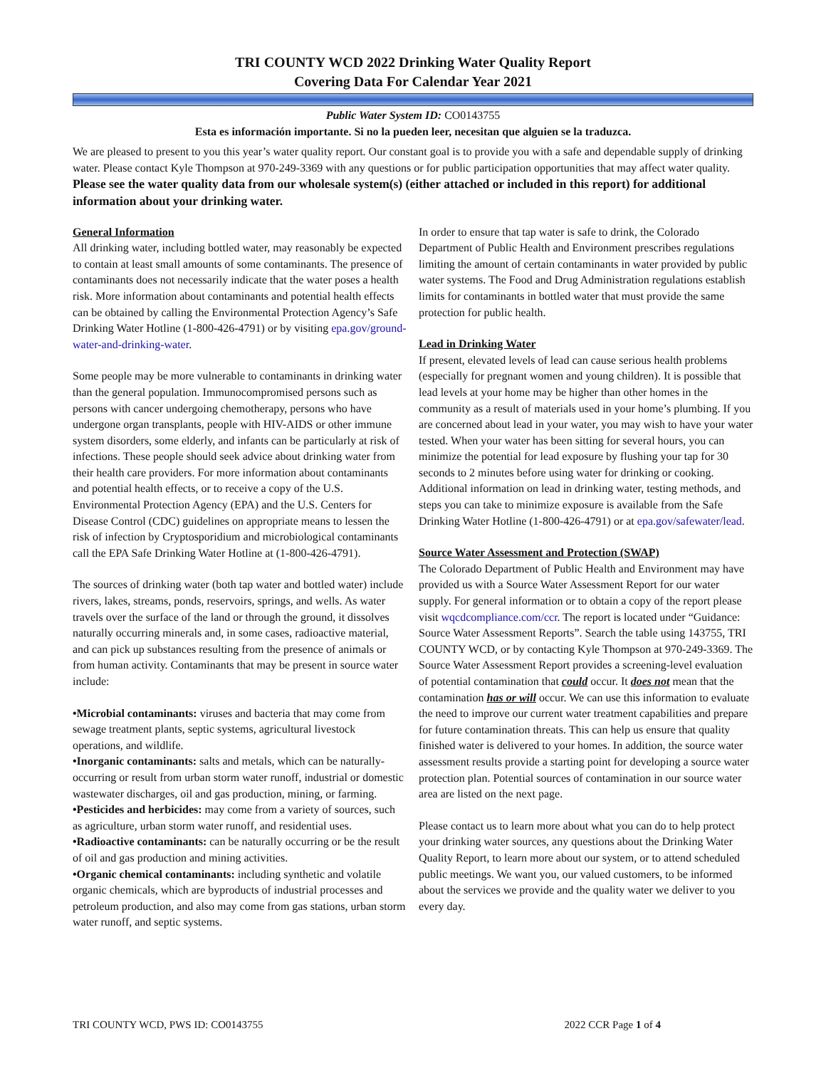TRI COUNTY WCD 2022 Drinking Water Quality Report
Covering Data For Calendar Year 2021
Public Water System ID: CO0143755
Esta es información importante. Si no la pueden leer, necesitan que alguien se la traduzca.
We are pleased to present to you this year’s water quality report. Our constant goal is to provide you with a safe and dependable supply of drinking water. Please contact Kyle Thompson at 970-249-3369 with any questions or for public participation opportunities that may affect water quality. Please see the water quality data from our wholesale system(s) (either attached or included in this report) for additional information about your drinking water.
General Information
All drinking water, including bottled water, may reasonably be expected to contain at least small amounts of some contaminants. The presence of contaminants does not necessarily indicate that the water poses a health risk. More information about contaminants and potential health effects can be obtained by calling the Environmental Protection Agency’s Safe Drinking Water Hotline (1-800-426-4791) or by visiting epa.gov/ground-water-and-drinking-water.
Some people may be more vulnerable to contaminants in drinking water than the general population. Immunocompromised persons such as persons with cancer undergoing chemotherapy, persons who have undergone organ transplants, people with HIV-AIDS or other immune system disorders, some elderly, and infants can be particularly at risk of infections. These people should seek advice about drinking water from their health care providers. For more information about contaminants and potential health effects, or to receive a copy of the U.S. Environmental Protection Agency (EPA) and the U.S. Centers for Disease Control (CDC) guidelines on appropriate means to lessen the risk of infection by Cryptosporidium and microbiological contaminants call the EPA Safe Drinking Water Hotline at (1-800-426-4791).
The sources of drinking water (both tap water and bottled water) include rivers, lakes, streams, ponds, reservoirs, springs, and wells. As water travels over the surface of the land or through the ground, it dissolves naturally occurring minerals and, in some cases, radioactive material, and can pick up substances resulting from the presence of animals or from human activity. Contaminants that may be present in source water include:
•Microbial contaminants: viruses and bacteria that may come from sewage treatment plants, septic systems, agricultural livestock operations, and wildlife.
•Inorganic contaminants: salts and metals, which can be naturally-occurring or result from urban storm water runoff, industrial or domestic wastewater discharges, oil and gas production, mining, or farming.
•Pesticides and herbicides: may come from a variety of sources, such as agriculture, urban storm water runoff, and residential uses.
•Radioactive contaminants: can be naturally occurring or be the result of oil and gas production and mining activities.
•Organic chemical contaminants: including synthetic and volatile organic chemicals, which are byproducts of industrial processes and petroleum production, and also may come from gas stations, urban storm water runoff, and septic systems.
In order to ensure that tap water is safe to drink, the Colorado Department of Public Health and Environment prescribes regulations limiting the amount of certain contaminants in water provided by public water systems. The Food and Drug Administration regulations establish limits for contaminants in bottled water that must provide the same protection for public health.
Lead in Drinking Water
If present, elevated levels of lead can cause serious health problems (especially for pregnant women and young children). It is possible that lead levels at your home may be higher than other homes in the community as a result of materials used in your home’s plumbing. If you are concerned about lead in your water, you may wish to have your water tested. When your water has been sitting for several hours, you can minimize the potential for lead exposure by flushing your tap for 30 seconds to 2 minutes before using water for drinking or cooking. Additional information on lead in drinking water, testing methods, and steps you can take to minimize exposure is available from the Safe Drinking Water Hotline (1-800-426-4791) or at epa.gov/safewater/lead.
Source Water Assessment and Protection (SWAP)
The Colorado Department of Public Health and Environment may have provided us with a Source Water Assessment Report for our water supply. For general information or to obtain a copy of the report please visit wqcdcompliance.com/ccr. The report is located under “Guidance: Source Water Assessment Reports”. Search the table using 143755, TRI COUNTY WCD, or by contacting Kyle Thompson at 970-249-3369. The Source Water Assessment Report provides a screening-level evaluation of potential contamination that could occur. It does not mean that the contamination has or will occur. We can use this information to evaluate the need to improve our current water treatment capabilities and prepare for future contamination threats. This can help us ensure that quality finished water is delivered to your homes. In addition, the source water assessment results provide a starting point for developing a source water protection plan. Potential sources of contamination in our source water area are listed on the next page.
Please contact us to learn more about what you can do to help protect your drinking water sources, any questions about the Drinking Water Quality Report, to learn more about our system, or to attend scheduled public meetings. We want you, our valued customers, to be informed about the services we provide and the quality water we deliver to you every day.
TRI COUNTY WCD, PWS ID: CO0143755 2022 CCR Page 1 of 4